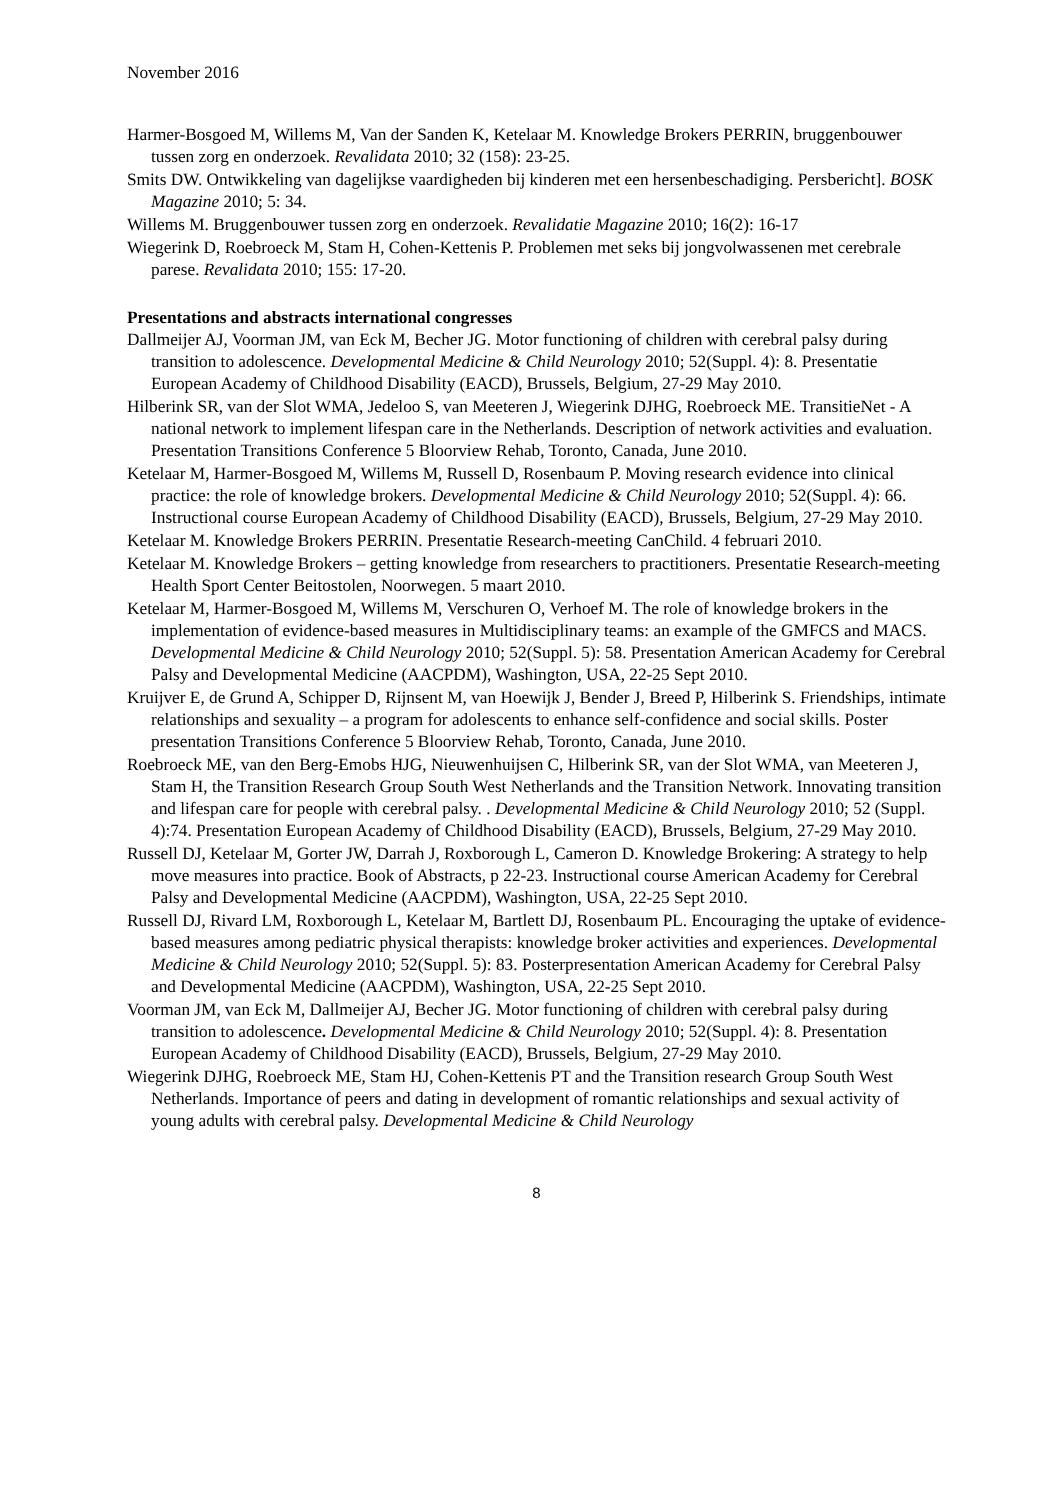November 2016
Harmer-Bosgoed M, Willems M, Van der Sanden K, Ketelaar M. Knowledge Brokers PERRIN, bruggenbouwer tussen zorg en onderzoek. Revalidata 2010; 32 (158): 23-25.
Smits DW. Ontwikkeling van dagelijkse vaardigheden bij kinderen met een hersenbeschadiging. Persbericht]. BOSK Magazine 2010; 5: 34.
Willems M. Bruggenbouwer tussen zorg en onderzoek. Revalidatie Magazine 2010; 16(2): 16-17
Wiegerink D, Roebroeck M, Stam H, Cohen-Kettenis P. Problemen met seks bij jongvolwassenen met cerebrale parese. Revalidata 2010; 155: 17-20.
Presentations and abstracts international congresses
Dallmeijer AJ, Voorman JM, van Eck M, Becher JG. Motor functioning of children with cerebral palsy during transition to adolescence. Developmental Medicine & Child Neurology 2010; 52(Suppl. 4): 8. Presentatie European Academy of Childhood Disability (EACD), Brussels, Belgium, 27-29 May 2010.
Hilberink SR, van der Slot WMA, Jedeloo S, van Meeteren J, Wiegerink DJHG, Roebroeck ME. TransitieNet - A national network to implement lifespan care in the Netherlands. Description of network activities and evaluation. Presentation Transitions Conference 5 Bloorview Rehab, Toronto, Canada, June 2010.
Ketelaar M, Harmer-Bosgoed M, Willems M, Russell D, Rosenbaum P. Moving research evidence into clinical practice: the role of knowledge brokers. Developmental Medicine & Child Neurology 2010; 52(Suppl. 4): 66. Instructional course European Academy of Childhood Disability (EACD), Brussels, Belgium, 27-29 May 2010.
Ketelaar M. Knowledge Brokers PERRIN. Presentatie Research-meeting CanChild. 4 februari 2010.
Ketelaar M. Knowledge Brokers – getting knowledge from researchers to practitioners. Presentatie Research-meeting Health Sport Center Beitostolen, Noorwegen. 5 maart 2010.
Ketelaar M, Harmer-Bosgoed M, Willems M, Verschuren O, Verhoef M. The role of knowledge brokers in the implementation of evidence-based measures in Multidisciplinary teams: an example of the GMFCS and MACS. Developmental Medicine & Child Neurology 2010; 52(Suppl. 5): 58. Presentation American Academy for Cerebral Palsy and Developmental Medicine (AACPDM), Washington, USA, 22-25 Sept 2010.
Kruijver E, de Grund A, Schipper D, Rijnsent M, van Hoewijk J, Bender J, Breed P, Hilberink S. Friendships, intimate relationships and sexuality – a program for adolescents to enhance self-confidence and social skills. Poster presentation Transitions Conference 5 Bloorview Rehab, Toronto, Canada, June 2010.
Roebroeck ME, van den Berg-Emobs HJG, Nieuwenhuijsen C, Hilberink SR, van der Slot WMA, van Meeteren J, Stam H, the Transition Research Group South West Netherlands and the Transition Network. Innovating transition and lifespan care for people with cerebral palsy. . Developmental Medicine & Child Neurology 2010; 52 (Suppl. 4):74. Presentation European Academy of Childhood Disability (EACD), Brussels, Belgium, 27-29 May 2010.
Russell DJ, Ketelaar M, Gorter JW, Darrah J, Roxborough L, Cameron D. Knowledge Brokering: A strategy to help move measures into practice. Book of Abstracts, p 22-23. Instructional course American Academy for Cerebral Palsy and Developmental Medicine (AACPDM), Washington, USA, 22-25 Sept 2010.
Russell DJ, Rivard LM, Roxborough L, Ketelaar M, Bartlett DJ, Rosenbaum PL. Encouraging the uptake of evidence-based measures among pediatric physical therapists: knowledge broker activities and experiences. Developmental Medicine & Child Neurology 2010; 52(Suppl. 5): 83. Posterpresentation American Academy for Cerebral Palsy and Developmental Medicine (AACPDM), Washington, USA, 22-25 Sept 2010.
Voorman JM, van Eck M, Dallmeijer AJ, Becher JG. Motor functioning of children with cerebral palsy during transition to adolescence. Developmental Medicine & Child Neurology 2010; 52(Suppl. 4): 8. Presentation European Academy of Childhood Disability (EACD), Brussels, Belgium, 27-29 May 2010.
Wiegerink DJHG, Roebroeck ME, Stam HJ, Cohen-Kettenis PT and the Transition research Group South West Netherlands. Importance of peers and dating in development of romantic relationships and sexual activity of young adults with cerebral palsy. Developmental Medicine & Child Neurology
8